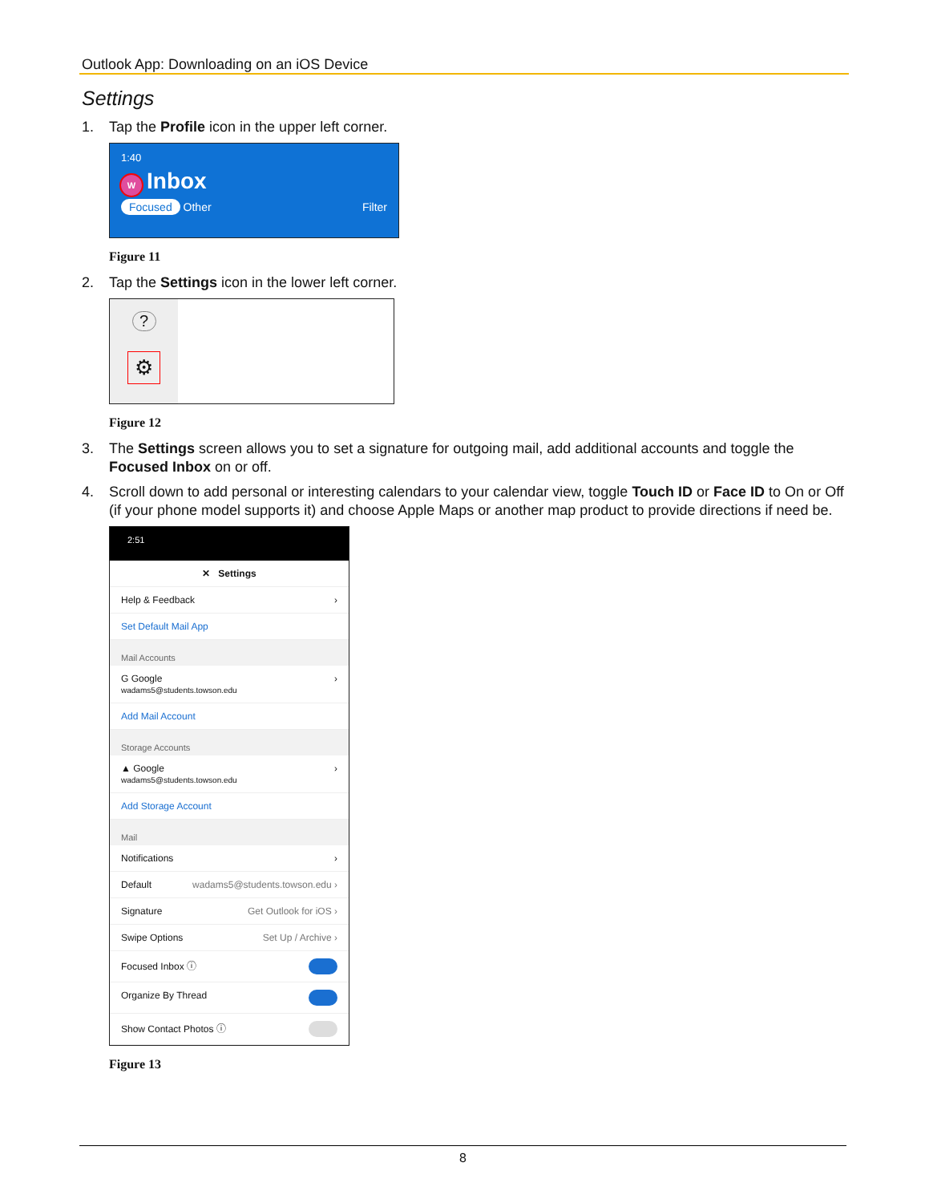Outlook App: Downloading on an iOS Device
Settings
1. Tap the Profile icon in the upper left corner.
1:40
W Inbox
Focused Other Filter
Figure 11
2. Tap the Settings icon in the lower left corner.
?
⚙
Figure 12
3. The Settings screen allows you to set a signature for outgoing mail, add additional accounts and toggle the Focused Inbox on or off.
4. Scroll down to add personal or interesting calendars to your calendar view, toggle Touch ID or Face ID to On or Off (if your phone model supports it) and choose Apple Maps or another map product to provide directions if need be.
2:51
✕ Settings
Help & Feedback ›
Set Default Mail App
Mail Accounts
G Google
wadams5@students.towson.edu ›
Add Mail Account
Storage Accounts
▲ Google
wadams5@students.towson.edu ›
Add Storage Account
Mail
Notifications ›
Default wadams5@students.towson.edu ›
Signature Get Outlook for iOS ›
Swipe Options Set Up / Archive ›
Focused Inbox ⓘ
Organize By Thread
Show Contact Photos ⓘ
Figure 13
8